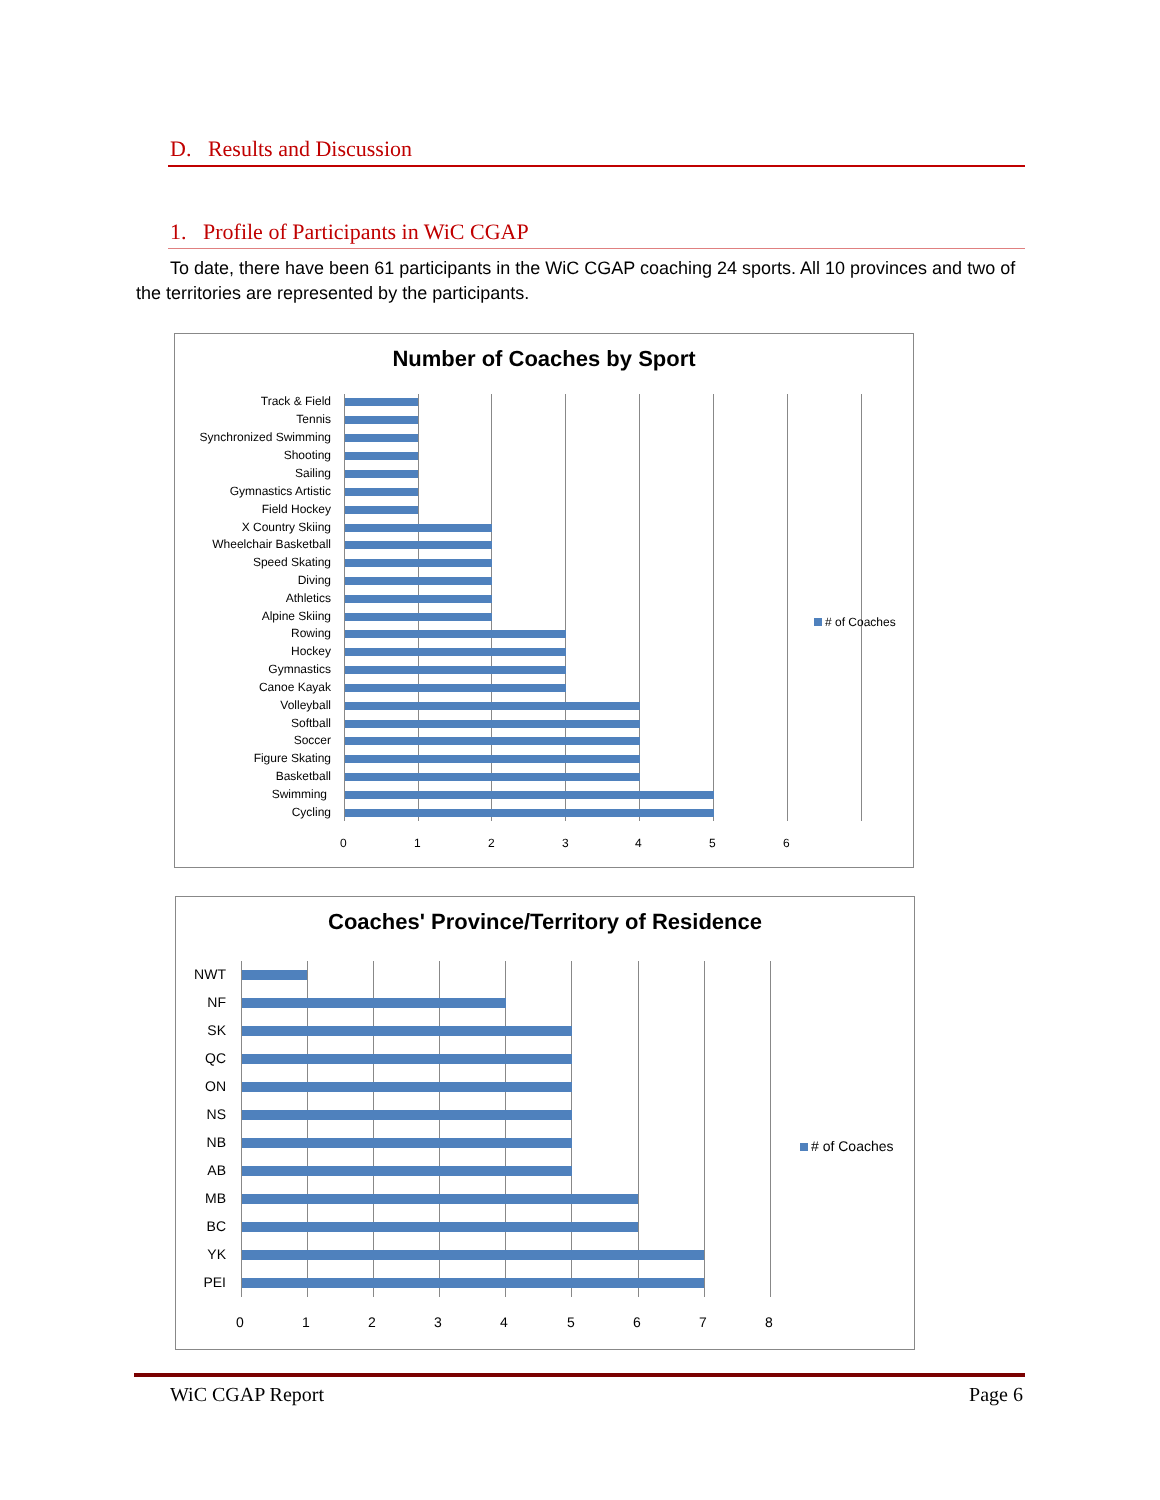D. Results and Discussion
1. Profile of Participants in WiC CGAP
To date, there have been 61 participants in the WiC CGAP coaching 24 sports. All 10 provinces and two of the territories are represented by the participants.
Number of Coaches by Sport
Track & Field
Tennis
Synchronized Swimming
Shooting
Sailing
Gymnastics Artistic
Field Hockey
X Country Skiing
Wheelchair Basketball
Speed Skating
Diving
Athletics
Alpine Skiing
Rowing
Hockey
Gymnastics
Canoe Kayak
Volleyball
Softball
Soccer
Figure Skating
Basketball
Swimming
Cycling
0 1 2 3 4 5 6
# of Coaches
Coaches' Province/Territory of Residence
NWT
NF
SK
QC
ON
NS
NB
AB
MB
BC
YK
PEI
0 1 2 3 4 5 6 7 8
# of Coaches
WiC CGAP Report Page 6